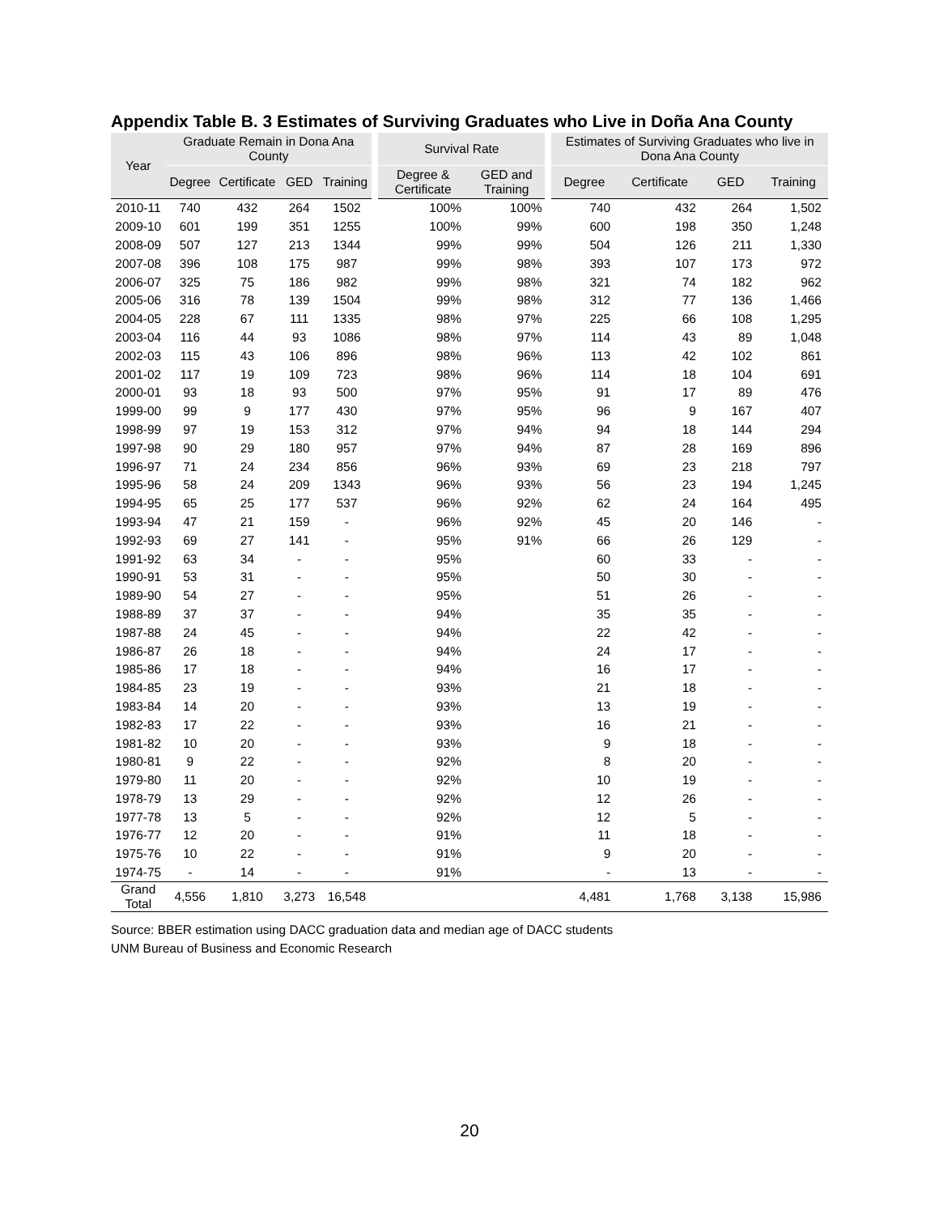Appendix Table B. 3 Estimates of Surviving Graduates who Live in Doña Ana County
| Year | Graduate Remain in Dona Ana County | | | | Survival Rate | | Estimates of Surviving Graduates who live in Dona Ana County | | | |
| --- | --- | --- | --- | --- | --- | --- | --- | --- | --- | --- |
| | Degree | Certificate | GED | Training | Degree & Certificate | GED and Training | Degree | Certificate | GED | Training |
| 2010-11 | 740 | 432 | 264 | 1502 | 100% | 100% | 740 | 432 | 264 | 1,502 |
| 2009-10 | 601 | 199 | 351 | 1255 | 100% | 99% | 600 | 198 | 350 | 1,248 |
| 2008-09 | 507 | 127 | 213 | 1344 | 99% | 99% | 504 | 126 | 211 | 1,330 |
| 2007-08 | 396 | 108 | 175 | 987 | 99% | 98% | 393 | 107 | 173 | 972 |
| 2006-07 | 325 | 75 | 186 | 982 | 99% | 98% | 321 | 74 | 182 | 962 |
| 2005-06 | 316 | 78 | 139 | 1504 | 99% | 98% | 312 | 77 | 136 | 1,466 |
| 2004-05 | 228 | 67 | 111 | 1335 | 98% | 97% | 225 | 66 | 108 | 1,295 |
| 2003-04 | 116 | 44 | 93 | 1086 | 98% | 97% | 114 | 43 | 89 | 1,048 |
| 2002-03 | 115 | 43 | 106 | 896 | 98% | 96% | 113 | 42 | 102 | 861 |
| 2001-02 | 117 | 19 | 109 | 723 | 98% | 96% | 114 | 18 | 104 | 691 |
| 2000-01 | 93 | 18 | 93 | 500 | 97% | 95% | 91 | 17 | 89 | 476 |
| 1999-00 | 99 | 9 | 177 | 430 | 97% | 95% | 96 | 9 | 167 | 407 |
| 1998-99 | 97 | 19 | 153 | 312 | 97% | 94% | 94 | 18 | 144 | 294 |
| 1997-98 | 90 | 29 | 180 | 957 | 97% | 94% | 87 | 28 | 169 | 896 |
| 1996-97 | 71 | 24 | 234 | 856 | 96% | 93% | 69 | 23 | 218 | 797 |
| 1995-96 | 58 | 24 | 209 | 1343 | 96% | 93% | 56 | 23 | 194 | 1,245 |
| 1994-95 | 65 | 25 | 177 | 537 | 96% | 92% | 62 | 24 | 164 | 495 |
| 1993-94 | 47 | 21 | 159 | - | 96% | 92% | 45 | 20 | 146 | - |
| 1992-93 | 69 | 27 | 141 | - | 95% | 91% | 66 | 26 | 129 | - |
| 1991-92 | 63 | 34 | - | - | 95% | | 60 | 33 | - | - |
| 1990-91 | 53 | 31 | - | - | 95% | | 50 | 30 | - | - |
| 1989-90 | 54 | 27 | - | - | 95% | | 51 | 26 | - | - |
| 1988-89 | 37 | 37 | - | - | 94% | | 35 | 35 | - | - |
| 1987-88 | 24 | 45 | - | - | 94% | | 22 | 42 | - | - |
| 1986-87 | 26 | 18 | - | - | 94% | | 24 | 17 | - | - |
| 1985-86 | 17 | 18 | - | - | 94% | | 16 | 17 | - | - |
| 1984-85 | 23 | 19 | - | - | 93% | | 21 | 18 | - | - |
| 1983-84 | 14 | 20 | - | - | 93% | | 13 | 19 | - | - |
| 1982-83 | 17 | 22 | - | - | 93% | | 16 | 21 | - | - |
| 1981-82 | 10 | 20 | - | - | 93% | | 9 | 18 | - | - |
| 1980-81 | 9 | 22 | - | - | 92% | | 8 | 20 | - | - |
| 1979-80 | 11 | 20 | - | - | 92% | | 10 | 19 | - | - |
| 1978-79 | 13 | 29 | - | - | 92% | | 12 | 26 | - | - |
| 1977-78 | 13 | 5 | - | - | 92% | | 12 | 5 | - | - |
| 1976-77 | 12 | 20 | - | - | 91% | | 11 | 18 | - | - |
| 1975-76 | 10 | 22 | - | - | 91% | | 9 | 20 | - | - |
| 1974-75 | - | 14 | - | - | 91% | | - | 13 | - | - |
| Grand Total | 4,556 | 1,810 | 3,273 | 16,548 | | | 4,481 | 1,768 | 3,138 | 15,986 |
Source: BBER estimation using DACC graduation data and median age of DACC students
UNM Bureau of Business and Economic Research
20